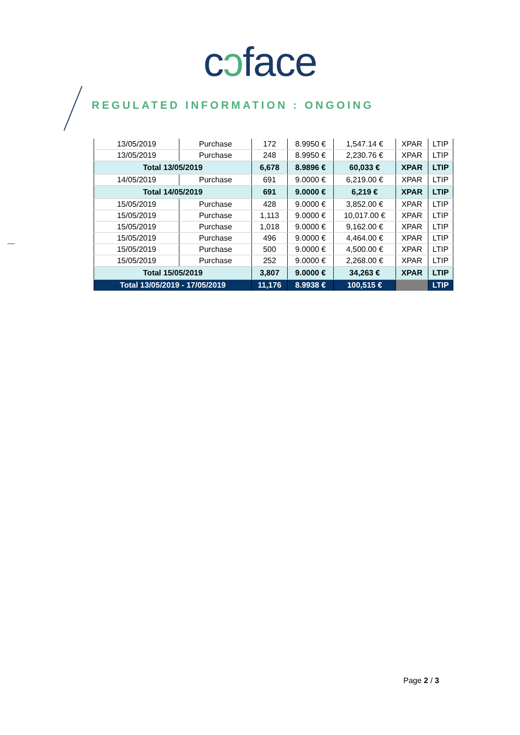cɔface
REGULATED INFORMATION : ONGOING
| 13/05/2019 | Purchase | 172 | 8.9950 € | 1,547.14 € | XPAR | LTIP |
| 13/05/2019 | Purchase | 248 | 8.9950 € | 2,230.76 € | XPAR | LTIP |
| Total 13/05/2019 | | 6,678 | 8.9896 € | 60,033 € | XPAR | LTIP |
| 14/05/2019 | Purchase | 691 | 9.0000 € | 6,219.00 € | XPAR | LTIP |
| Total 14/05/2019 | | 691 | 9.0000 € | 6,219 € | XPAR | LTIP |
| 15/05/2019 | Purchase | 428 | 9.0000 € | 3,852.00 € | XPAR | LTIP |
| 15/05/2019 | Purchase | 1,113 | 9.0000 € | 10,017.00 € | XPAR | LTIP |
| 15/05/2019 | Purchase | 1,018 | 9.0000 € | 9,162.00 € | XPAR | LTIP |
| 15/05/2019 | Purchase | 496 | 9.0000 € | 4,464.00 € | XPAR | LTIP |
| 15/05/2019 | Purchase | 500 | 9.0000 € | 4,500.00 € | XPAR | LTIP |
| 15/05/2019 | Purchase | 252 | 9.0000 € | 2,268.00 € | XPAR | LTIP |
| Total 15/05/2019 | | 3,807 | 9.0000 € | 34,263 € | XPAR | LTIP |
| Total 13/05/2019 - 17/05/2019 | | 11,176 | 8.9938 € | 100,515 € | | LTIP |
Page 2 / 3